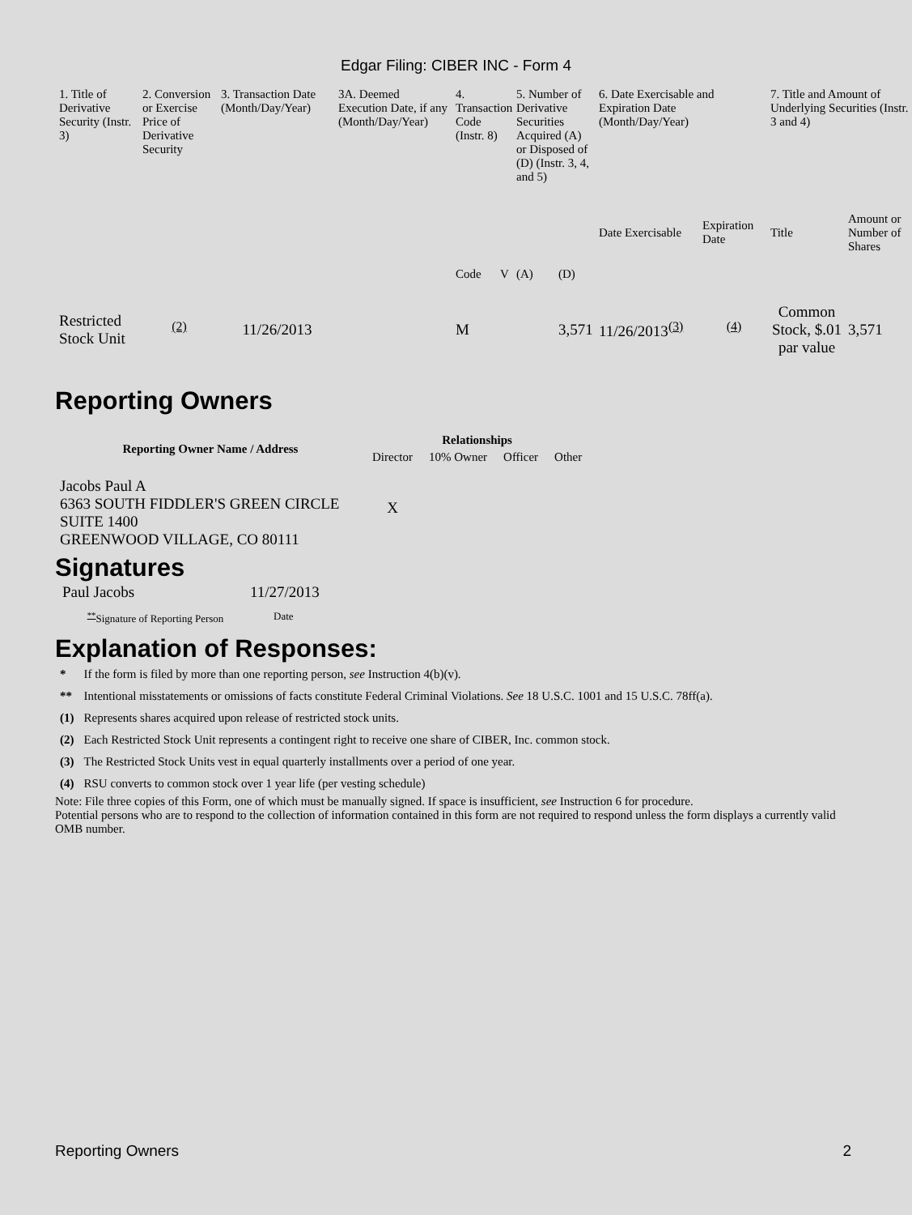Edgar Filing: CIBER INC - Form 4
| 1. Title of Derivative Security (Instr. 3) | 2. Conversion or Exercise Price of Derivative Security | 3. Transaction Date (Month/Day/Year) | 3A. Deemed Execution Date, if any (Month/Day/Year) | 4. Transaction Code (Instr. 8) | | 5. Number of Derivative Securities Acquired (A) or Disposed of (D) (Instr. 3, 4, and 5) | | 6. Date Exercisable and Expiration Date (Month/Day/Year) | | 7. Title and Amount of Underlying Securities (Instr. 3 and 4) | |
| --- | --- | --- | --- | --- | --- | --- | --- | --- | --- | --- | --- |
| | | | | Code | V | (A) | (D) | Date Exercisable | Expiration Date | Title | Amount or Number of Shares |
| Restricted Stock Unit | <sup>(2)</sup> | 11/26/2013 | | M | | | 3,571 | 11/26/2013<sup>(3)</sup> | <sup>(4)</sup> | Common Stock, $.01 par value | 3,571 |
Reporting Owners
| Reporting Owner Name / Address | Relationships | | | |
| --- | --- | --- | --- | --- |
| | Director | 10% Owner | Officer | Other |
| Jacobs Paul A 6363 SOUTH FIDDLER'S GREEN CIRCLE SUITE 1400 GREENWOOD VILLAGE, CO 80111 | X | | | |
Signatures
| Paul Jacobs | 11/27/2013 |
| <sup>**</sup> Signature of Reporting Person | Date |
Explanation of Responses:
| * | If the form is filed by more than one reporting person, see Instruction 4(b)(v). |
| ** | Intentional misstatements or omissions of facts constitute Federal Criminal Violations. See 18 U.S.C. 1001 and 15 U.S.C. 78ff(a). |
| (1) | Represents shares acquired upon release of restricted stock units. |
| (2) | Each Restricted Stock Unit represents a contingent right to receive one share of CIBER, Inc. common stock. |
| (3) | The Restricted Stock Units vest in equal quarterly installments over a period of one year. |
| (4) | RSU converts to common stock over 1 year life (per vesting schedule) |
Note: File three copies of this Form, one of which must be manually signed. If space is insufficient, see Instruction 6 for procedure.
Potential persons who are to respond to the collection of information contained in this form are not required to respond unless the form displays a currently valid OMB number.
Reporting Owners 2